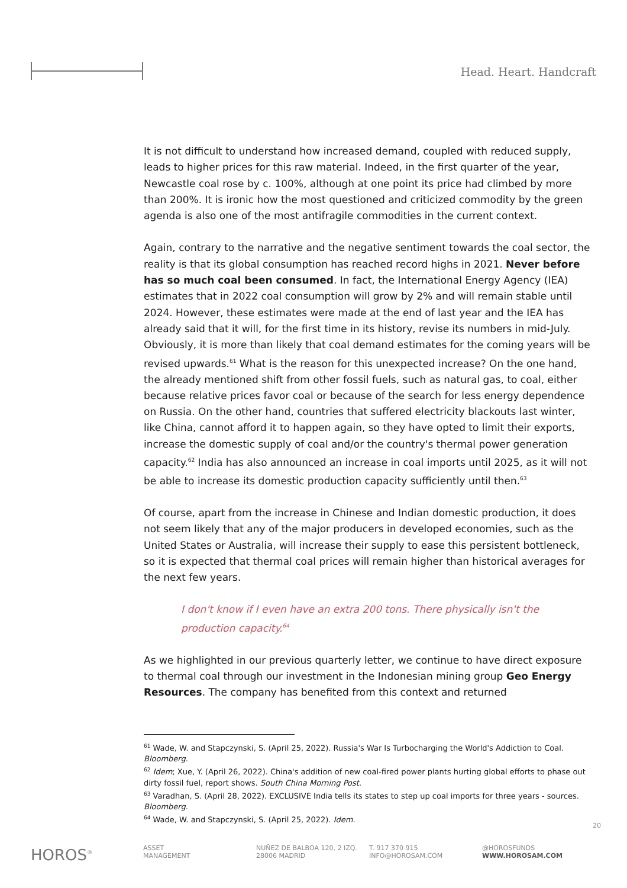Head. Heart. Handcraft
It is not difficult to understand how increased demand, coupled with reduced supply, leads to higher prices for this raw material. Indeed, in the first quarter of the year, Newcastle coal rose by c. 100%, although at one point its price had climbed by more than 200%. It is ironic how the most questioned and criticized commodity by the green agenda is also one of the most antifragile commodities in the current context.
Again, contrary to the narrative and the negative sentiment towards the coal sector, the reality is that its global consumption has reached record highs in 2021. Never before has so much coal been consumed. In fact, the International Energy Agency (IEA) estimates that in 2022 coal consumption will grow by 2% and will remain stable until 2024. However, these estimates were made at the end of last year and the IEA has already said that it will, for the first time in its history, revise its numbers in mid-July. Obviously, it is more than likely that coal demand estimates for the coming years will be revised upwards.<sup>61</sup> What is the reason for this unexpected increase? On the one hand, the already mentioned shift from other fossil fuels, such as natural gas, to coal, either because relative prices favor coal or because of the search for less energy dependence on Russia. On the other hand, countries that suffered electricity blackouts last winter, like China, cannot afford it to happen again, so they have opted to limit their exports, increase the domestic supply of coal and/or the country's thermal power generation capacity.<sup>62</sup> India has also announced an increase in coal imports until 2025, as it will not be able to increase its domestic production capacity sufficiently until then.<sup>63</sup>
Of course, apart from the increase in Chinese and Indian domestic production, it does not seem likely that any of the major producers in developed economies, such as the United States or Australia, will increase their supply to ease this persistent bottleneck, so it is expected that thermal coal prices will remain higher than historical averages for the next few years.
I don't know if I even have an extra 200 tons. There physically isn't the production capacity.<sup>64</sup>
As we highlighted in our previous quarterly letter, we continue to have direct exposure to thermal coal through our investment in the Indonesian mining group Geo Energy Resources. The company has benefited from this context and returned
<sup>61</sup> Wade, W. and Stapczynski, S. (April 25, 2022). Russia's War Is Turbocharging the World's Addiction to Coal. Bloomberg.
<sup>62</sup> Idem; Xue, Y. (April 26, 2022). China's addition of new coal-fired power plants hurting global efforts to phase out dirty fossil fuel, report shows. South China Morning Post.
<sup>63</sup> Varadhan, S. (April 28, 2022). EXCLUSIVE India tells its states to step up coal imports for three years - sources. Bloomberg.
<sup>64</sup> Wade, W. and Stapczynski, S. (April 25, 2022). Idem.
20
HOROS<sup>®</sup>
ASSET
MANAGEMENT
NUÑEZ DE BALBOA 120, 2 IZQ.
28006 MADRID
T. 917 370 915
INFO@HOROSAM.COM
@HOROSFUNDS
WWW.HOROSAM.COM